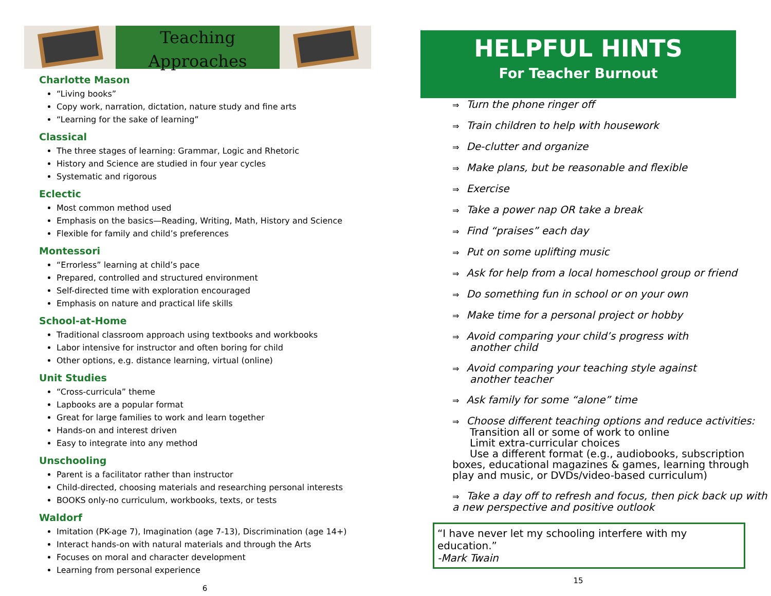Teaching
Approaches
Charlotte Mason
“Living books”
Copy work, narration, dictation, nature study and fine arts
“Learning for the sake of learning”
Classical
The three stages of learning: Grammar, Logic and Rhetoric
History and Science are studied in four year cycles
Systematic and rigorous
Eclectic
Most common method used
Emphasis on the basics—Reading, Writing, Math, History and Science
Flexible for family and child’s preferences
Montessori
“Errorless” learning at child’s pace
Prepared, controlled and structured environment
Self-directed time with exploration encouraged
Emphasis on nature and practical life skills
School-at-Home
Traditional classroom approach using textbooks and workbooks
Labor intensive for instructor and often boring for child
Other options, e.g. distance learning, virtual (online)
Unit Studies
“Cross-curricula” theme
Lapbooks are a popular format
Great for large families to work and learn together
Hands-on and interest driven
Easy to integrate into any method
Unschooling
Parent is a facilitator rather than instructor
Child-directed, choosing materials and researching personal interests
BOOKS only-no curriculum, workbooks, texts, or tests
Waldorf
Imitation (PK-age 7), Imagination (age 7-13), Discrimination (age 14+)
Interact hands-on with natural materials and through the Arts
Focuses on moral and character development
Learning from personal experience
6
HELPFUL HINTS
For Teacher Burnout
⇒ Turn the phone ringer off
⇒ Train children to help with housework
⇒ De-clutter and organize
⇒ Make plans, but be reasonable and flexible
⇒ Exercise
⇒ Take a power nap OR take a break
⇒ Find “praises” each day
⇒ Put on some uplifting music
⇒ Ask for help from a local homeschool group or friend
⇒ Do something fun in school or on your own
⇒ Make time for a personal project or hobby
⇒ Avoid comparing your child’s progress with
another child
⇒ Avoid comparing your teaching style against
another teacher
⇒ Ask family for some “alone” time
⇒ Choose different teaching options and reduce activities:
Transition all or some of work to online
Limit extra-curricular choices
Use a different format (e.g., audiobooks, subscription
boxes, educational magazines & games, learning through play and music, or DVDs/video-based curriculum)
⇒ Take a day off to refresh and focus, then pick back up with a new perspective and positive outlook
“I have never let my schooling interfere with my education.”
-Mark Twain
15